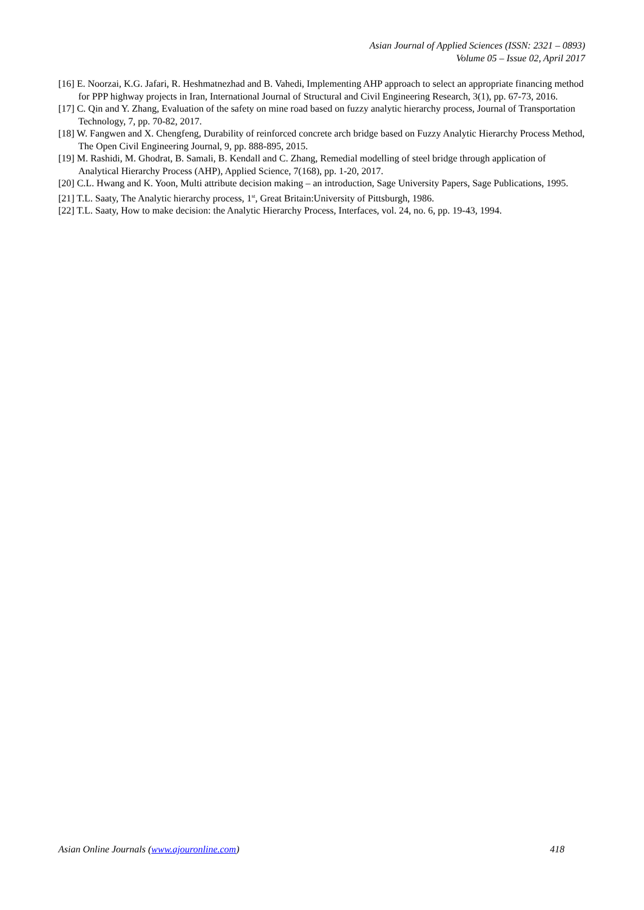Asian Journal of Applied Sciences (ISSN: 2321 – 0893)
Volume 05 – Issue 02, April 2017
[16] E. Noorzai, K.G. Jafari, R. Heshmatnezhad and B. Vahedi, Implementing AHP approach to select an appropriate financing method for PPP highway projects in Iran, International Journal of Structural and Civil Engineering Research, 3(1), pp. 67-73, 2016.
[17] C. Qin and Y. Zhang, Evaluation of the safety on mine road based on fuzzy analytic hierarchy process, Journal of Transportation Technology, 7, pp. 70-82, 2017.
[18] W. Fangwen and X. Chengfeng, Durability of reinforced concrete arch bridge based on Fuzzy Analytic Hierarchy Process Method, The Open Civil Engineering Journal, 9, pp. 888-895, 2015.
[19] M. Rashidi, M. Ghodrat, B. Samali, B. Kendall and C. Zhang, Remedial modelling of steel bridge through application of Analytical Hierarchy Process (AHP), Applied Science, 7(168), pp. 1-20, 2017.
[20] C.L. Hwang and K. Yoon, Multi attribute decision making – an introduction, Sage University Papers, Sage Publications, 1995.
[21] T.L. Saaty, The Analytic hierarchy process, 1<sup>st</sup>, Great Britain:University of Pittsburgh, 1986.
[22] T.L. Saaty, How to make decision: the Analytic Hierarchy Process, Interfaces, vol. 24, no. 6, pp. 19-43, 1994.
Asian Online Journals (www.ajouronline.com) 418